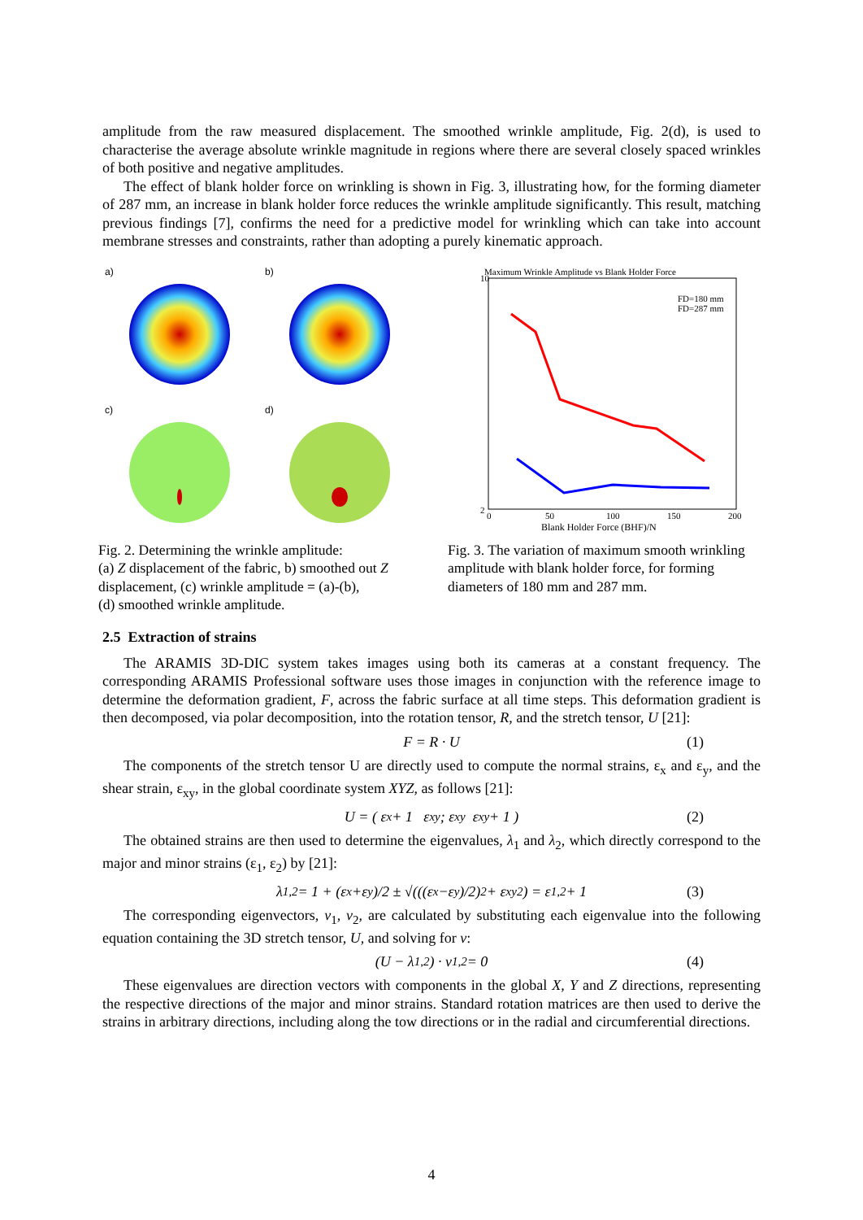amplitude from the raw measured displacement. The smoothed wrinkle amplitude, Fig. 2(d), is used to characterise the average absolute wrinkle magnitude in regions where there are several closely spaced wrinkles of both positive and negative amplitudes.
The effect of blank holder force on wrinkling is shown in Fig. 3, illustrating how, for the forming diameter of 287 mm, an increase in blank holder force reduces the wrinkle amplitude significantly. This result, matching previous findings [7], confirms the need for a predictive model for wrinkling which can take into account membrane stresses and constraints, rather than adopting a purely kinematic approach.
a)
b)
c)
d)
Fig. 2. Determining the wrinkle amplitude:
(a) Z displacement of the fabric, b) smoothed out Z displacement, (c) wrinkle amplitude = (a)-(b),
(d) smoothed wrinkle amplitude.
Maximum Wrinkle Amplitude vs Blank Holder Force
2
10
0
50
100
150
200
Blank Holder Force (BHF)/N
FD=180 mm
FD=287 mm
Fig. 3. The variation of maximum smooth wrinkling amplitude with blank holder force, for forming diameters of 180 mm and 287 mm.
2.5 Extraction of strains
The ARAMIS 3D-DIC system takes images using both its cameras at a constant frequency. The corresponding ARAMIS Professional software uses those images in conjunction with the reference image to determine the deformation gradient, F, across the fabric surface at all time steps. This deformation gradient is then decomposed, via polar decomposition, into the rotation tensor, R, and the stretch tensor, U [21]:
F = R · U (1)
The components of the stretch tensor U are directly used to compute the normal strains, ε<sub>x</sub> and ε<sub>y</sub>, and the shear strain, ε<sub>xy</sub>, in the global coordinate system XYZ, as follows [21]:
U = ( ε<sub>x</sub> + 1 ε<sub>xy</sub> ; ε<sub>xy</sub> ε<sub>xy</sub> + 1 ) (2)
The obtained strains are then used to determine the eigenvalues, λ<sub>1</sub> and λ<sub>2</sub>, which directly correspond to the major and minor strains (ε<sub>1</sub>, ε<sub>2</sub>) by [21]:
λ<sub>1,2</sub> = 1 + (ε<sub>x</sub>+ε<sub>y</sub>)/2 ± √(((ε<sub>x</sub>−ε<sub>y</sub>)/2)<sup>2</sup> + ε<sub>xy</sub><sup>2</sup>) = ε<sub>1,2</sub> + 1 (3)
The corresponding eigenvectors, v<sub>1</sub>, v<sub>2</sub>, are calculated by substituting each eigenvalue into the following equation containing the 3D stretch tensor, U, and solving for v:
(U − λ<sub>1,2</sub>) · v<sub>1,2</sub> = 0 (4)
These eigenvalues are direction vectors with components in the global X, Y and Z directions, representing the respective directions of the major and minor strains. Standard rotation matrices are then used to derive the strains in arbitrary directions, including along the tow directions or in the radial and circumferential directions.
4